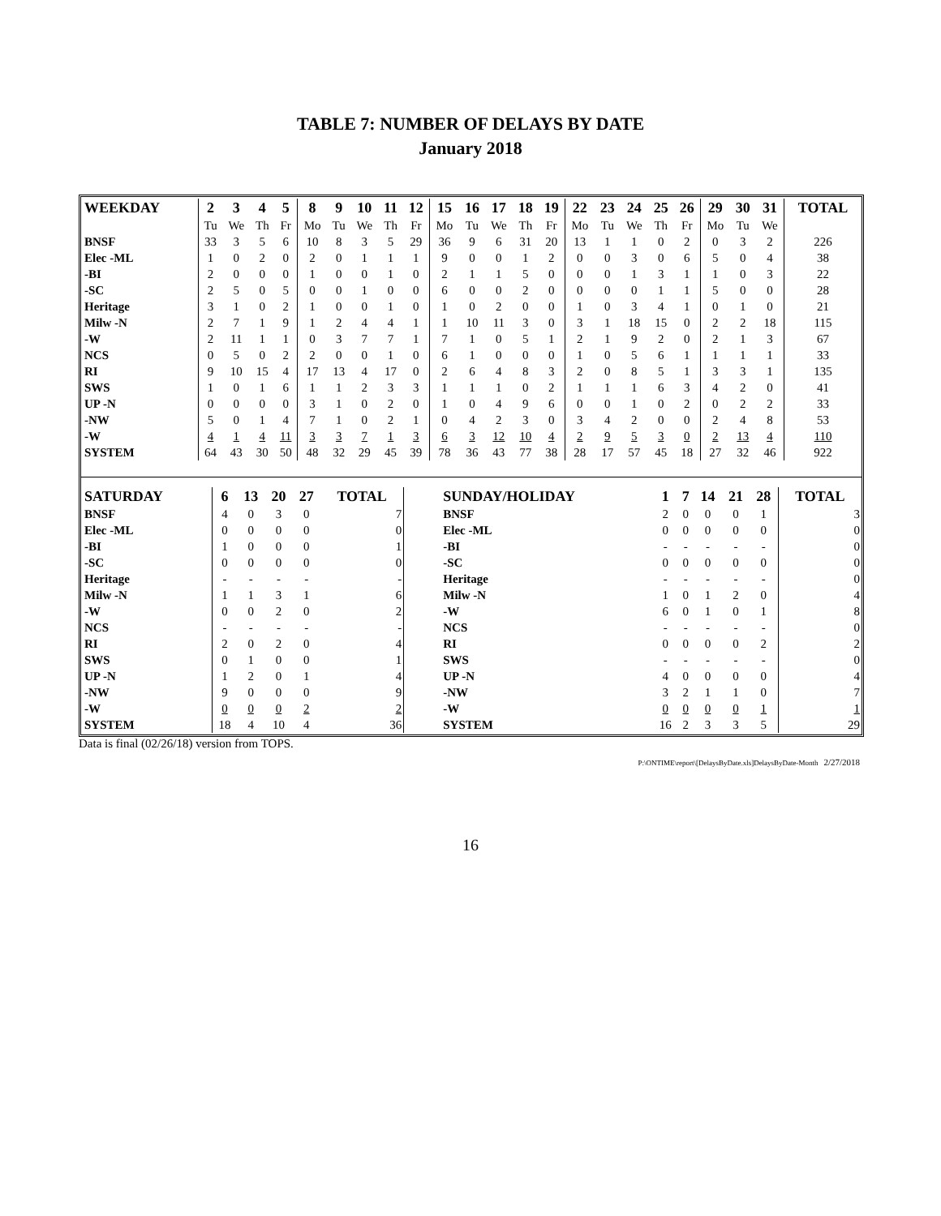TABLE 7: NUMBER OF DELAYS BY DATE
January 2018
| WEEKDAY | 2 | 3 | 4 | 5 | 8 | 9 | 10 | 11 | 12 | 15 | 16 | 17 | 18 | 19 | 22 | 23 | 24 | 25 | 26 | 29 | 30 | 31 | TOTAL |
| --- | --- | --- | --- | --- | --- | --- | --- | --- | --- | --- | --- | --- | --- | --- | --- | --- | --- | --- | --- | --- | --- | --- | --- |
| | Tu | We | Th | Fr | Mo | Tu | We | Th | Fr | Mo | Tu | We | Th | Fr | Mo | Tu | We | Th | Fr | Mo | Tu | We | |
| BNSF | 33 | 3 | 5 | 6 | 10 | 8 | 3 | 5 | 29 | 36 | 9 | 6 | 31 | 20 | 13 | 1 | 1 | 0 | 2 | 0 | 3 | 2 | 226 |
| Elec -ML | 1 | 0 | 2 | 0 | 2 | 0 | 1 | 1 | 1 | 9 | 0 | 0 | 1 | 2 | 0 | 0 | 3 | 0 | 6 | 5 | 0 | 4 | 38 |
| -BI | 2 | 0 | 0 | 0 | 1 | 0 | 0 | 1 | 0 | 2 | 1 | 1 | 5 | 0 | 0 | 0 | 1 | 3 | 1 | 1 | 0 | 3 | 22 |
| -SC | 2 | 5 | 0 | 5 | 0 | 0 | 1 | 0 | 0 | 6 | 0 | 0 | 2 | 0 | 0 | 0 | 0 | 1 | 1 | 5 | 0 | 0 | 28 |
| Heritage | 3 | 1 | 0 | 2 | 1 | 0 | 0 | 1 | 0 | 1 | 0 | 2 | 0 | 0 | 1 | 0 | 3 | 4 | 1 | 0 | 1 | 0 | 21 |
| Milw -N | 2 | 7 | 1 | 9 | 1 | 2 | 4 | 4 | 1 | 1 | 10 | 11 | 3 | 0 | 3 | 1 | 18 | 15 | 0 | 2 | 2 | 18 | 115 |
| -W | 2 | 11 | 1 | 1 | 0 | 3 | 7 | 7 | 1 | 7 | 1 | 0 | 5 | 1 | 2 | 1 | 9 | 2 | 0 | 2 | 1 | 3 | 67 |
| NCS | 0 | 5 | 0 | 2 | 2 | 0 | 0 | 1 | 0 | 6 | 1 | 0 | 0 | 0 | 1 | 0 | 5 | 6 | 1 | 1 | 1 | 1 | 33 |
| RI | 9 | 10 | 15 | 4 | 17 | 13 | 4 | 17 | 0 | 2 | 6 | 4 | 8 | 3 | 2 | 0 | 8 | 5 | 1 | 3 | 3 | 1 | 135 |
| SWS | 1 | 0 | 1 | 6 | 1 | 1 | 2 | 3 | 3 | 1 | 1 | 1 | 0 | 2 | 1 | 1 | 1 | 6 | 3 | 4 | 2 | 0 | 41 |
| UP -N | 0 | 0 | 0 | 0 | 3 | 1 | 0 | 2 | 0 | 1 | 0 | 4 | 9 | 6 | 0 | 0 | 1 | 0 | 2 | 0 | 2 | 2 | 33 |
| -NW | 5 | 0 | 1 | 4 | 7 | 1 | 0 | 2 | 1 | 0 | 4 | 2 | 3 | 0 | 3 | 4 | 2 | 0 | 0 | 2 | 4 | 8 | 53 |
| -W | 4 | 1 | 4 | 11 | 3 | 3 | 7 | 1 | 3 | 6 | 3 | 12 | 10 | 4 | 2 | 9 | 5 | 3 | 0 | 2 | 13 | 4 | 110 |
| SYSTEM | 64 | 43 | 30 | 50 | 48 | 32 | 29 | 45 | 39 | 78 | 36 | 43 | 77 | 38 | 28 | 17 | 57 | 45 | 18 | 27 | 32 | 46 | 922 |
| SATURDAY | 6 | 13 | 20 | 27 | TOTAL | | SUNDAY/HOLIDAY | 1 | 7 | 14 | 21 | 28 | TOTAL |
| --- | --- | --- | --- | --- | --- | --- | --- | --- | --- | --- | --- | --- | --- |
| BNSF | 4 | 0 | 3 | 0 | 7 | | BNSF | 2 | 0 | 0 | 0 | 1 | 3 |
| Elec -ML | 0 | 0 | 0 | 0 | 0 | | Elec -ML | 0 | 0 | 0 | 0 | 0 | 0 |
| -BI | 1 | 0 | 0 | 0 | 1 | | -BI | - | - | - | - | - | 0 |
| -SC | 0 | 0 | 0 | 0 | 0 | | -SC | 0 | 0 | 0 | 0 | 0 | 0 |
| Heritage | - | - | - | - | - | | Heritage | - | - | - | - | - | 0 |
| Milw -N | 1 | 1 | 3 | 1 | 6 | | Milw -N | 1 | 0 | 1 | 2 | 0 | 4 |
| -W | 0 | 0 | 2 | 0 | 2 | | -W | 6 | 0 | 1 | 0 | 1 | 8 |
| NCS | - | - | - | - | - | | NCS | - | - | - | - | - | 0 |
| RI | 2 | 0 | 2 | 0 | 4 | | RI | 0 | 0 | 0 | 0 | 2 | 2 |
| SWS | 0 | 1 | 0 | 0 | 1 | | SWS | - | - | - | - | - | 0 |
| UP -N | 1 | 2 | 0 | 1 | 4 | | UP -N | 4 | 0 | 0 | 0 | 0 | 4 |
| -NW | 9 | 0 | 0 | 0 | 9 | | -NW | 3 | 2 | 1 | 1 | 0 | 7 |
| -W | 0 | 0 | 0 | 2 | 2 | | -W | 0 | 0 | 0 | 0 | 1 | 1 |
| SYSTEM | 18 | 4 | 10 | 4 | 36 | | SYSTEM | 16 | 2 | 3 | 3 | 5 | 29 |
Data is final (02/26/18) version from TOPS.
P:\ONTIME\report\[DelaysByDate.xls]DelaysByDate-Month 2/27/2018
16